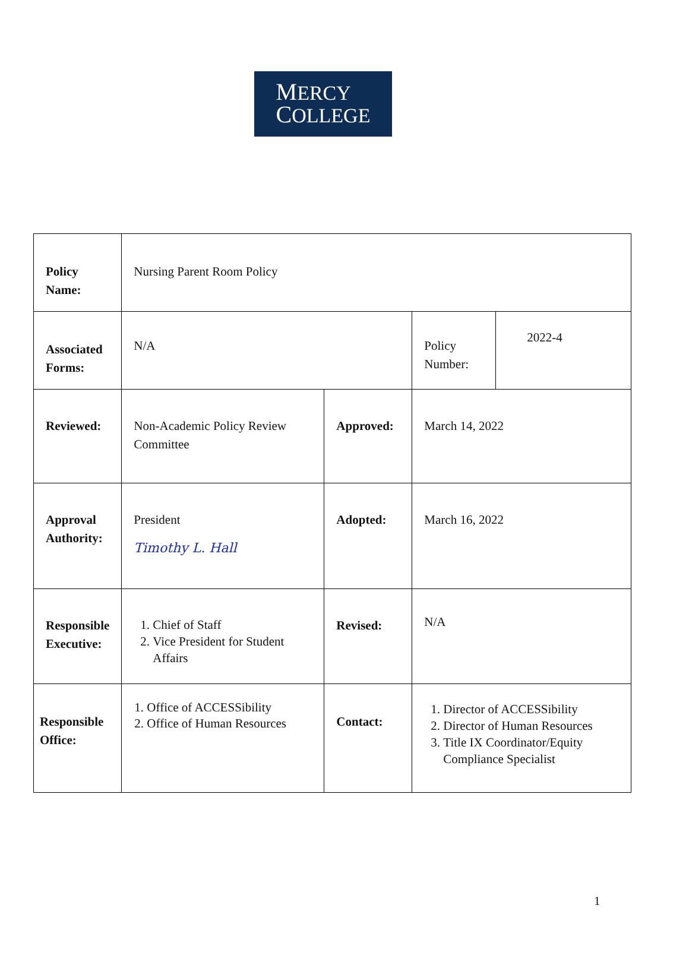MERCY
COLLEGE
| Policy Name: | Nursing Parent Room Policy | | | |
| Associated Forms: | N/A | | Policy Number: | 2022-4 |
| Reviewed: | Non-Academic Policy Review Committee | Approved: | March 14, 2022 | |
| Approval Authority: | President Timothy L. Hall | Adopted: | March 16, 2022 | |
| Responsible Executive: | 1. Chief of Staff 2. Vice President for Student Affairs | Revised: | N/A | |
| Responsible Office: | 1. Office of ACCESSibility 2. Office of Human Resources | Contact: | 1. Director of ACCESSibility 2. Director of Human Resources 3. Title IX Coordinator/Equity Compliance Specialist | |
1